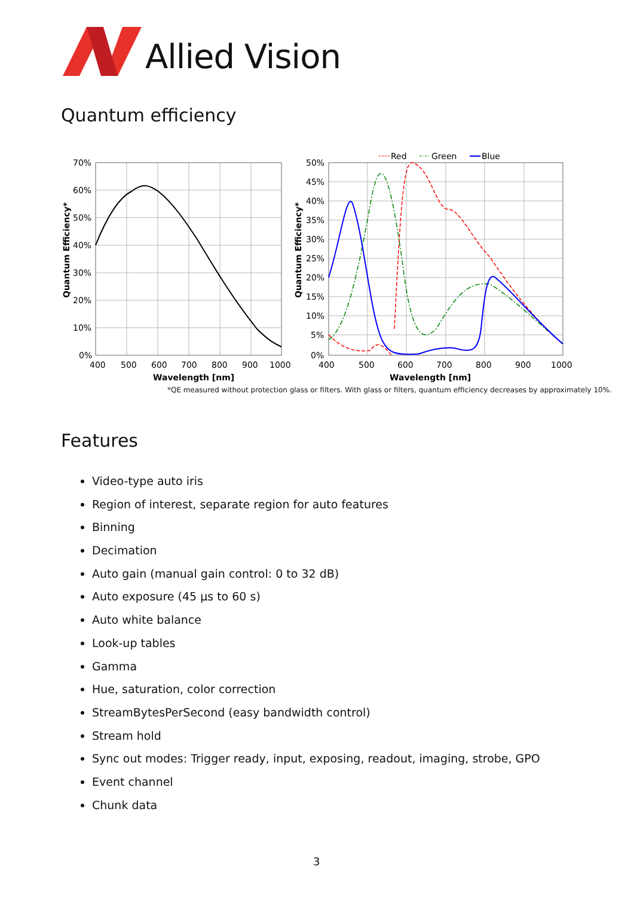Allied Vision
Quantum efficiency
70%
60%
50%
40%
30%
20%
10%
0%
400
500
600
700
800
900
1000
Wavelength [nm]
Quantum Efficiency*
50%
45%
40%
35%
30%
25%
20%
15%
10%
5%
0%
400
500
600
700
800
900
1000
Wavelength [nm]
Quantum Efficiency*
Red
Green
Blue
*QE measured without protection glass or filters. With glass or filters, quantum efficiency decreases by approximately 10%.
Features
Video-type auto iris
Region of interest, separate region for auto features
Binning
Decimation
Auto gain (manual gain control: 0 to 32 dB)
Auto exposure (45 µs to 60 s)
Auto white balance
Look-up tables
Gamma
Hue, saturation, color correction
StreamBytesPerSecond (easy bandwidth control)
Stream hold
Sync out modes: Trigger ready, input, exposing, readout, imaging, strobe, GPO
Event channel
Chunk data
3